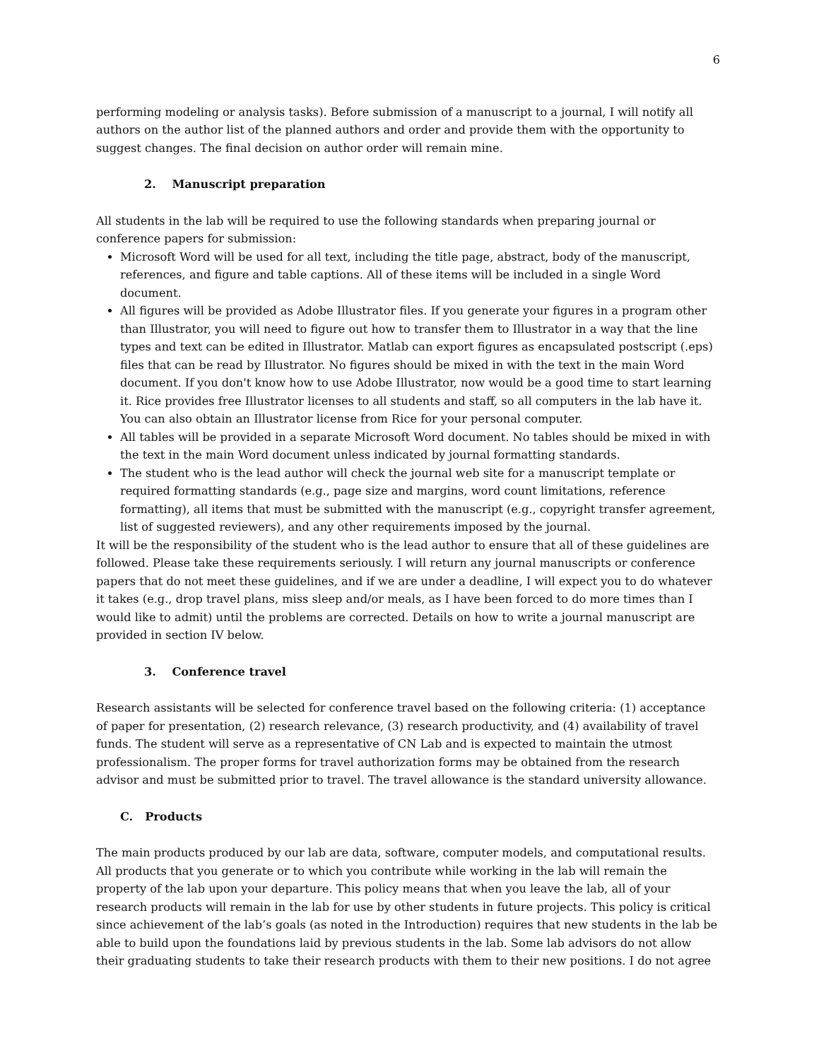6
performing modeling or analysis tasks). Before submission of a manuscript to a journal, I will notify all authors on the author list of the planned authors and order and provide them with the opportunity to suggest changes. The final decision on author order will remain mine.
2. Manuscript preparation
All students in the lab will be required to use the following standards when preparing journal or conference papers for submission:
Microsoft Word will be used for all text, including the title page, abstract, body of the manuscript, references, and figure and table captions. All of these items will be included in a single Word document.
All figures will be provided as Adobe Illustrator files. If you generate your figures in a program other than Illustrator, you will need to figure out how to transfer them to Illustrator in a way that the line types and text can be edited in Illustrator. Matlab can export figures as encapsulated postscript (.eps) files that can be read by Illustrator. No figures should be mixed in with the text in the main Word document. If you don't know how to use Adobe Illustrator, now would be a good time to start learning it. Rice provides free Illustrator licenses to all students and staff, so all computers in the lab have it. You can also obtain an Illustrator license from Rice for your personal computer.
All tables will be provided in a separate Microsoft Word document. No tables should be mixed in with the text in the main Word document unless indicated by journal formatting standards.
The student who is the lead author will check the journal web site for a manuscript template or required formatting standards (e.g., page size and margins, word count limitations, reference formatting), all items that must be submitted with the manuscript (e.g., copyright transfer agreement, list of suggested reviewers), and any other requirements imposed by the journal.
It will be the responsibility of the student who is the lead author to ensure that all of these guidelines are followed. Please take these requirements seriously. I will return any journal manuscripts or conference papers that do not meet these guidelines, and if we are under a deadline, I will expect you to do whatever it takes (e.g., drop travel plans, miss sleep and/or meals, as I have been forced to do more times than I would like to admit) until the problems are corrected. Details on how to write a journal manuscript are provided in section IV below.
3. Conference travel
Research assistants will be selected for conference travel based on the following criteria: (1) acceptance of paper for presentation, (2) research relevance, (3) research productivity, and (4) availability of travel funds. The student will serve as a representative of CN Lab and is expected to maintain the utmost professionalism. The proper forms for travel authorization forms may be obtained from the research advisor and must be submitted prior to travel. The travel allowance is the standard university allowance.
C. Products
The main products produced by our lab are data, software, computer models, and computational results. All products that you generate or to which you contribute while working in the lab will remain the property of the lab upon your departure. This policy means that when you leave the lab, all of your research products will remain in the lab for use by other students in future projects. This policy is critical since achievement of the lab’s goals (as noted in the Introduction) requires that new students in the lab be able to build upon the foundations laid by previous students in the lab. Some lab advisors do not allow their graduating students to take their research products with them to their new positions. I do not agree